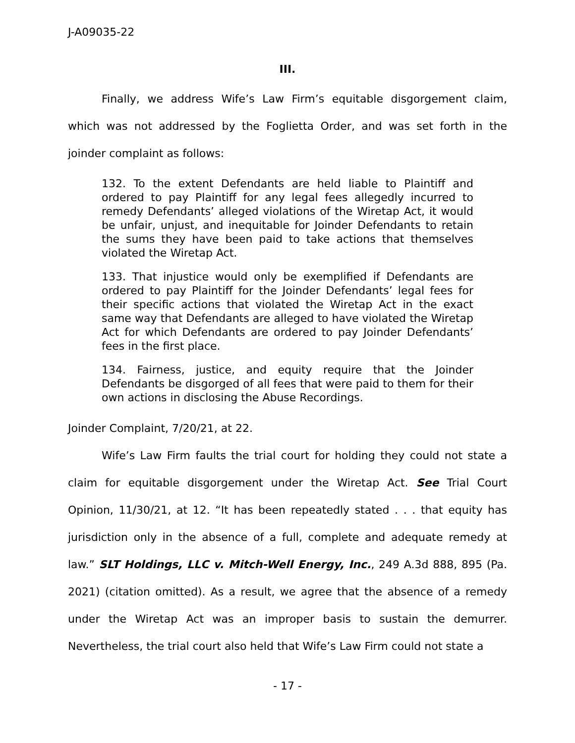J-A09035-22
III.
Finally, we address Wife’s Law Firm’s equitable disgorgement claim, which was not addressed by the Foglietta Order, and was set forth in the joinder complaint as follows:
132. To the extent Defendants are held liable to Plaintiff and ordered to pay Plaintiff for any legal fees allegedly incurred to remedy Defendants’ alleged violations of the Wiretap Act, it would be unfair, unjust, and inequitable for Joinder Defendants to retain the sums they have been paid to take actions that themselves violated the Wiretap Act.
133. That injustice would only be exemplified if Defendants are ordered to pay Plaintiff for the Joinder Defendants’ legal fees for their specific actions that violated the Wiretap Act in the exact same way that Defendants are alleged to have violated the Wiretap Act for which Defendants are ordered to pay Joinder Defendants’ fees in the first place.
134. Fairness, justice, and equity require that the Joinder Defendants be disgorged of all fees that were paid to them for their own actions in disclosing the Abuse Recordings.
Joinder Complaint, 7/20/21, at 22.
Wife’s Law Firm faults the trial court for holding they could not state a claim for equitable disgorgement under the Wiretap Act. See Trial Court Opinion, 11/30/21, at 12. “It has been repeatedly stated . . . that equity has jurisdiction only in the absence of a full, complete and adequate remedy at law.” SLT Holdings, LLC v. Mitch-Well Energy, Inc., 249 A.3d 888, 895 (Pa. 2021) (citation omitted). As a result, we agree that the absence of a remedy under the Wiretap Act was an improper basis to sustain the demurrer. Nevertheless, the trial court also held that Wife’s Law Firm could not state a
- 17 -